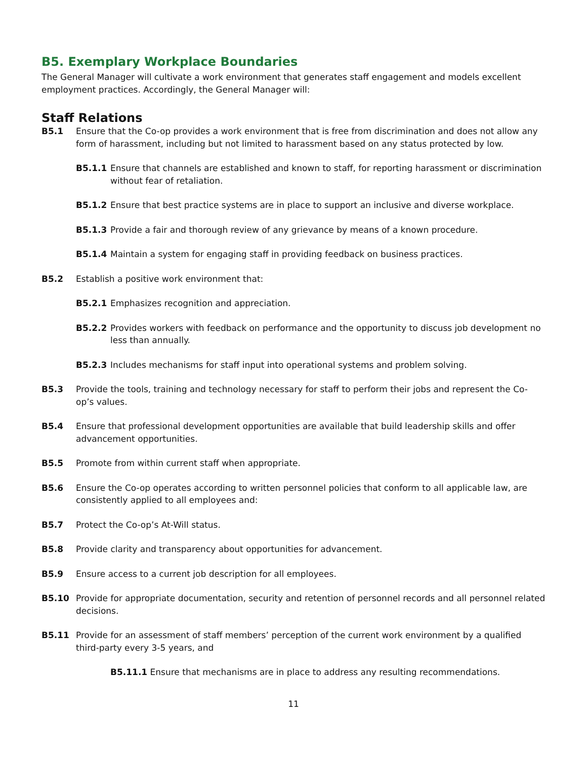B5. Exemplary Workplace Boundaries
The General Manager will cultivate a work environment that generates staff engagement and models excellent employment practices. Accordingly, the General Manager will:
Staff Relations
B5.1 Ensure that the Co-op provides a work environment that is free from discrimination and does not allow any form of harassment, including but not limited to harassment based on any status protected by low.
B5.1.1 Ensure that channels are established and known to staff, for reporting harassment or discrimination without fear of retaliation.
B5.1.2 Ensure that best practice systems are in place to support an inclusive and diverse workplace.
B5.1.3 Provide a fair and thorough review of any grievance by means of a known procedure.
B5.1.4 Maintain a system for engaging staff in providing feedback on business practices.
B5.2 Establish a positive work environment that:
B5.2.1 Emphasizes recognition and appreciation.
B5.2.2 Provides workers with feedback on performance and the opportunity to discuss job development no less than annually.
B5.2.3 Includes mechanisms for staff input into operational systems and problem solving.
B5.3 Provide the tools, training and technology necessary for staff to perform their jobs and represent the Co-op’s values.
B5.4 Ensure that professional development opportunities are available that build leadership skills and offer advancement opportunities.
B5.5 Promote from within current staff when appropriate.
B5.6 Ensure the Co-op operates according to written personnel policies that conform to all applicable law, are consistently applied to all employees and:
B5.7 Protect the Co-op’s At-Will status.
B5.8 Provide clarity and transparency about opportunities for advancement.
B5.9 Ensure access to a current job description for all employees.
B5.10 Provide for appropriate documentation, security and retention of personnel records and all personnel related decisions.
B5.11 Provide for an assessment of staff members’ perception of the current work environment by a qualified third-party every 3-5 years, and
B5.11.1 Ensure that mechanisms are in place to address any resulting recommendations.
11